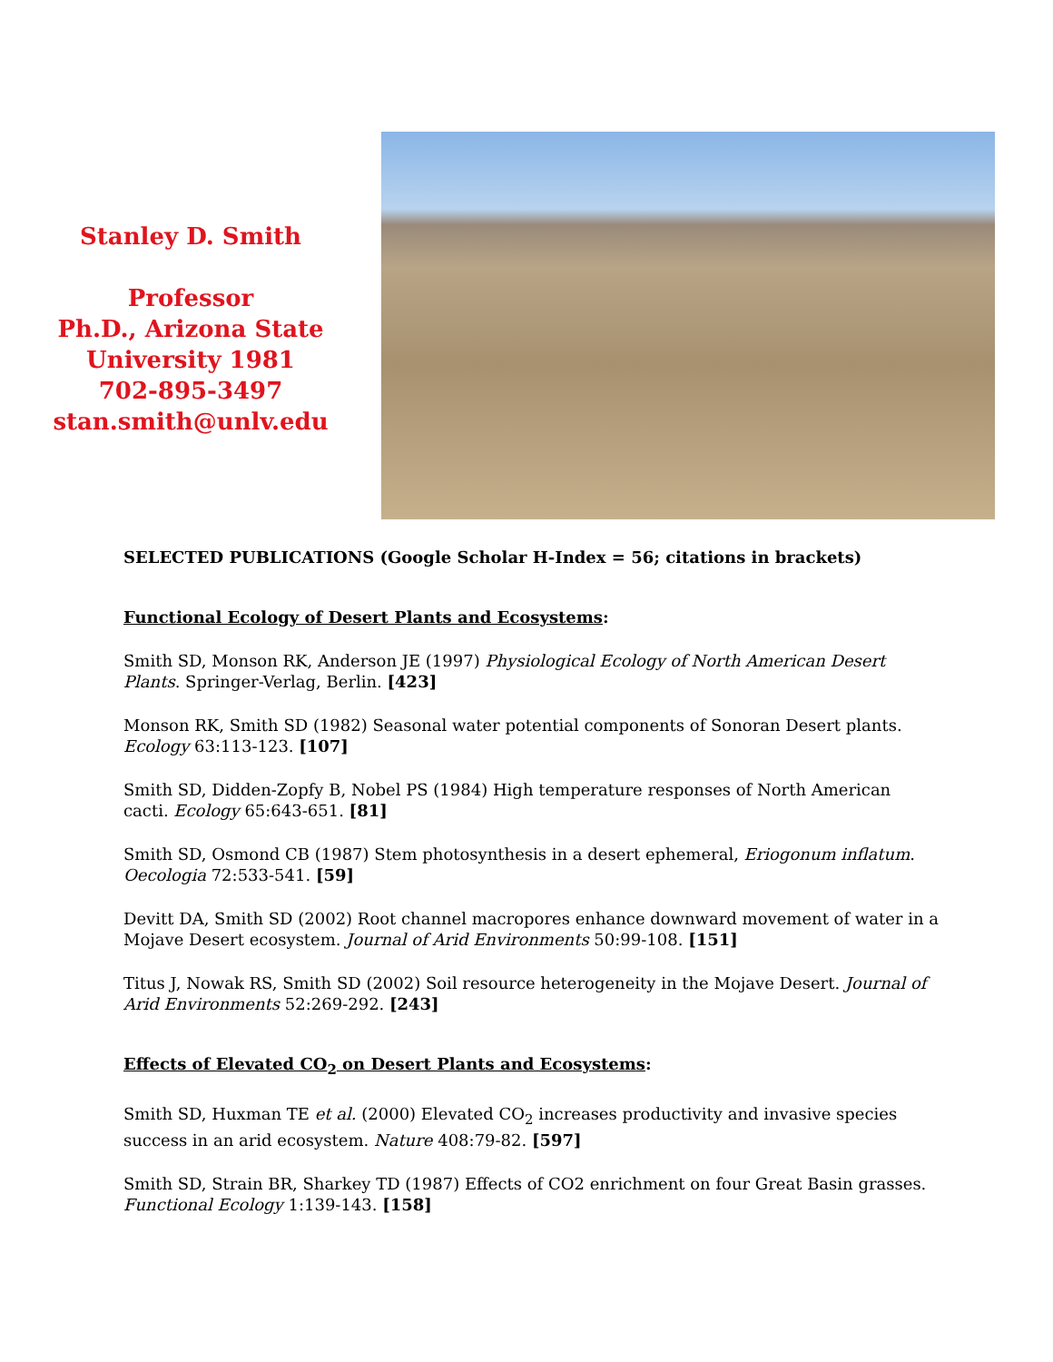Stanley D. Smith
Professor
Ph.D., Arizona State
University 1981
702-895-3497
stan.smith@unlv.edu
SELECTED PUBLICATIONS (Google Scholar H-Index = 56; citations in brackets)
Functional Ecology of Desert Plants and Ecosystems:
Smith SD, Monson RK, Anderson JE (1997) Physiological Ecology of North American Desert Plants. Springer-Verlag, Berlin. [423]
Monson RK, Smith SD (1982) Seasonal water potential components of Sonoran Desert plants. Ecology 63:113-123. [107]
Smith SD, Didden-Zopfy B, Nobel PS (1984) High temperature responses of North American cacti. Ecology 65:643-651. [81]
Smith SD, Osmond CB (1987) Stem photosynthesis in a desert ephemeral, Eriogonum inflatum. Oecologia 72:533-541. [59]
Devitt DA, Smith SD (2002) Root channel macropores enhance downward movement of water in a Mojave Desert ecosystem. Journal of Arid Environments 50:99-108. [151]
Titus J, Nowak RS, Smith SD (2002) Soil resource heterogeneity in the Mojave Desert. Journal of Arid Environments 52:269-292. [243]
Effects of Elevated CO<sub>2</sub> on Desert Plants and Ecosystems:
Smith SD, Huxman TE et al. (2000) Elevated CO<sub>2</sub> increases productivity and invasive species success in an arid ecosystem. Nature 408:79-82. [597]
Smith SD, Strain BR, Sharkey TD (1987) Effects of CO2 enrichment on four Great Basin grasses. Functional Ecology 1:139-143. [158]